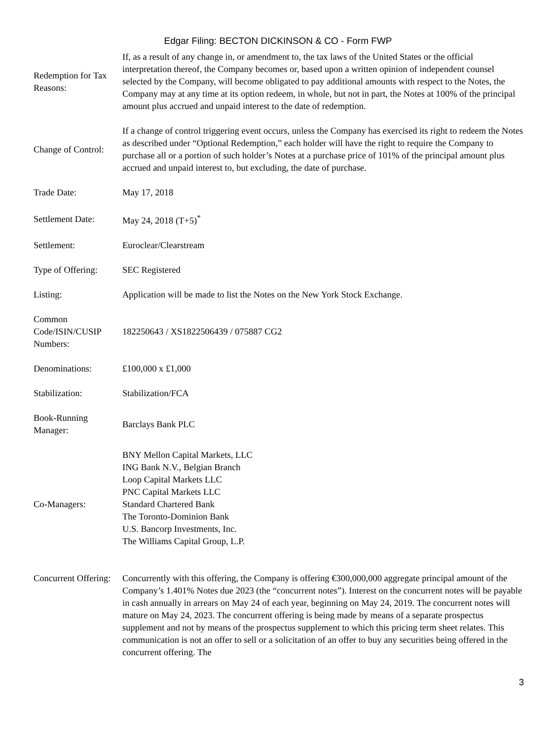Edgar Filing: BECTON DICKINSON & CO - Form FWP
| Redemption for Tax Reasons: | If, as a result of any change in, or amendment to, the tax laws of the United States or the official interpretation thereof, the Company becomes or, based upon a written opinion of independent counsel selected by the Company, will become obligated to pay additional amounts with respect to the Notes, the Company may at any time at its option redeem, in whole, but not in part, the Notes at 100% of the principal amount plus accrued and unpaid interest to the date of redemption. |
| Change of Control: | If a change of control triggering event occurs, unless the Company has exercised its right to redeem the Notes as described under “Optional Redemption,” each holder will have the right to require the Company to purchase all or a portion of such holder’s Notes at a purchase price of 101% of the principal amount plus accrued and unpaid interest to, but excluding, the date of purchase. |
| Trade Date: | May 17, 2018 |
| Settlement Date: | May 24, 2018 (T+5)<sup>*</sup> |
| Settlement: | Euroclear/Clearstream |
| Type of Offering: | SEC Registered |
| Listing: | Application will be made to list the Notes on the New York Stock Exchange. |
| Common Code/ISIN/CUSIP Numbers: | 182250643 / XS1822506439 / 075887 CG2 |
| Denominations: | £100,000 x £1,000 |
| Stabilization: | Stabilization/FCA |
| Book-Running Manager: | Barclays Bank PLC |
| Co-Managers: | BNY Mellon Capital Markets, LLC ING Bank N.V., Belgian Branch Loop Capital Markets LLC PNC Capital Markets LLC Standard Chartered Bank The Toronto-Dominion Bank U.S. Bancorp Investments, Inc. The Williams Capital Group, L.P. |
| Concurrent Offering: | Concurrently with this offering, the Company is offering €300,000,000 aggregate principal amount of the Company’s 1.401% Notes due 2023 (the “concurrent notes”). Interest on the concurrent notes will be payable in cash annually in arrears on May 24 of each year, beginning on May 24, 2019. The concurrent notes will mature on May 24, 2023. The concurrent offering is being made by means of a separate prospectus supplement and not by means of the prospectus supplement to which this pricing term sheet relates. This communication is not an offer to sell or a solicitation of an offer to buy any securities being offered in the concurrent offering. The |
3